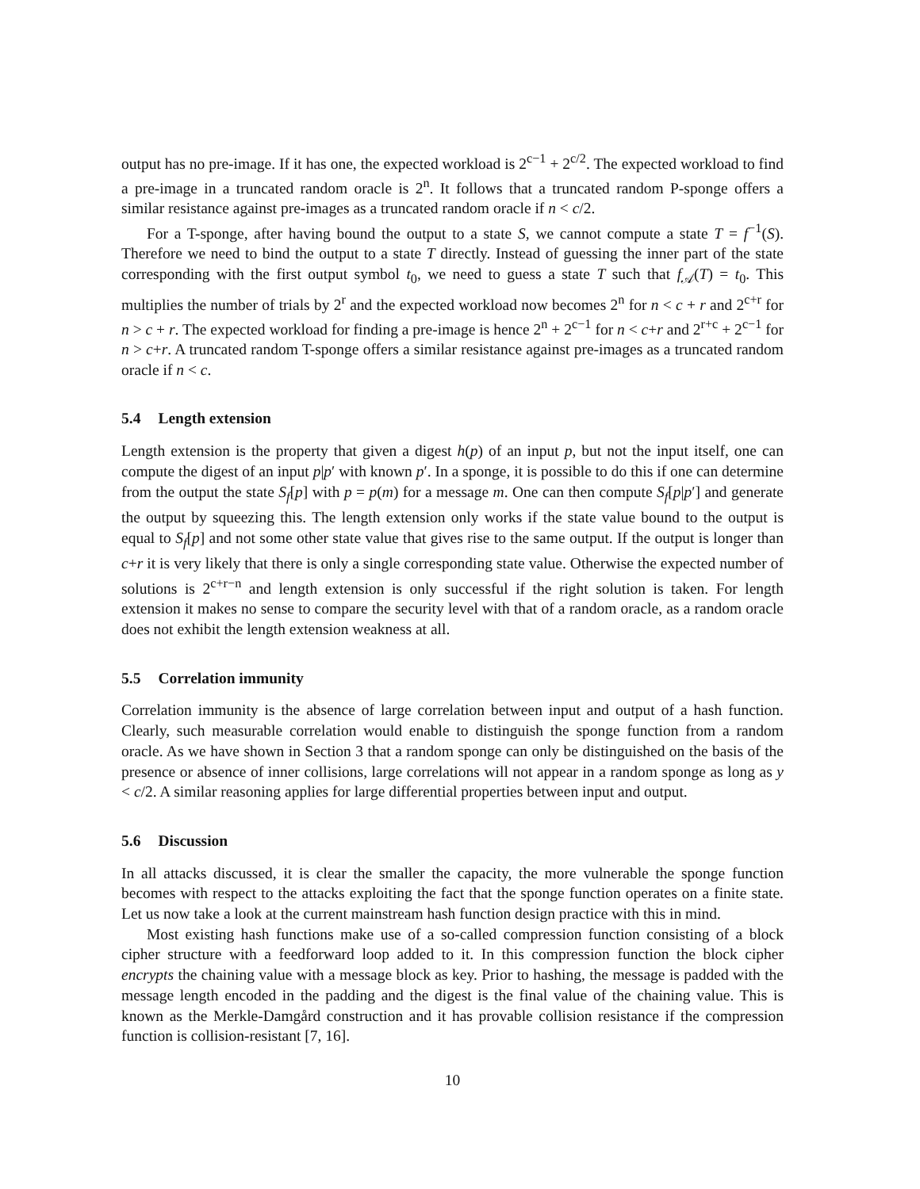output has no pre-image. If it has one, the expected workload is 2<sup>c−1</sup> + 2<sup>c/2</sup>. The expected workload to find a pre-image in a truncated random oracle is 2<sup>n</sup>. It follows that a truncated random P-sponge offers a similar resistance against pre-images as a truncated random oracle if n < c/2.
For a T-sponge, after having bound the output to a state S, we cannot compute a state T = f<sup>−1</sup>(S). Therefore we need to bind the output to a state T directly. Instead of guessing the inner part of the state corresponding with the first output symbol t<sub>0</sub>, we need to guess a state T such that f<sub>𝒜</sub>(T) = t<sub>0</sub>. This multiplies the number of trials by 2<sup>r</sup> and the expected workload now becomes 2<sup>n</sup> for n < c + r and 2<sup>c+r</sup> for n > c + r. The expected workload for finding a pre-image is hence 2<sup>n</sup> + 2<sup>c−1</sup> for n < c+r and 2<sup>r+c</sup> + 2<sup>c−1</sup> for n > c+r. A truncated random T-sponge offers a similar resistance against pre-images as a truncated random oracle if n < c.
5.4 Length extension
Length extension is the property that given a digest h(p) of an input p, but not the input itself, one can compute the digest of an input p|p′ with known p′. In a sponge, it is possible to do this if one can determine from the output the state S<sub>f</sub>[p] with p = p(m) for a message m. One can then compute S<sub>f</sub>[p|p′] and generate the output by squeezing this. The length extension only works if the state value bound to the output is equal to S<sub>f</sub>[p] and not some other state value that gives rise to the same output. If the output is longer than c+r it is very likely that there is only a single corresponding state value. Otherwise the expected number of solutions is 2<sup>c+r−n</sup> and length extension is only successful if the right solution is taken. For length extension it makes no sense to compare the security level with that of a random oracle, as a random oracle does not exhibit the length extension weakness at all.
5.5 Correlation immunity
Correlation immunity is the absence of large correlation between input and output of a hash function. Clearly, such measurable correlation would enable to distinguish the sponge function from a random oracle. As we have shown in Section 3 that a random sponge can only be distinguished on the basis of the presence or absence of inner collisions, large correlations will not appear in a random sponge as long as y < c/2. A similar reasoning applies for large differential properties between input and output.
5.6 Discussion
In all attacks discussed, it is clear the smaller the capacity, the more vulnerable the sponge function becomes with respect to the attacks exploiting the fact that the sponge function operates on a finite state. Let us now take a look at the current mainstream hash function design practice with this in mind.
Most existing hash functions make use of a so-called compression function consisting of a block cipher structure with a feedforward loop added to it. In this compression function the block cipher encrypts the chaining value with a message block as key. Prior to hashing, the message is padded with the message length encoded in the padding and the digest is the final value of the chaining value. This is known as the Merkle-Damgård construction and it has provable collision resistance if the compression function is collision-resistant [7, 16].
10